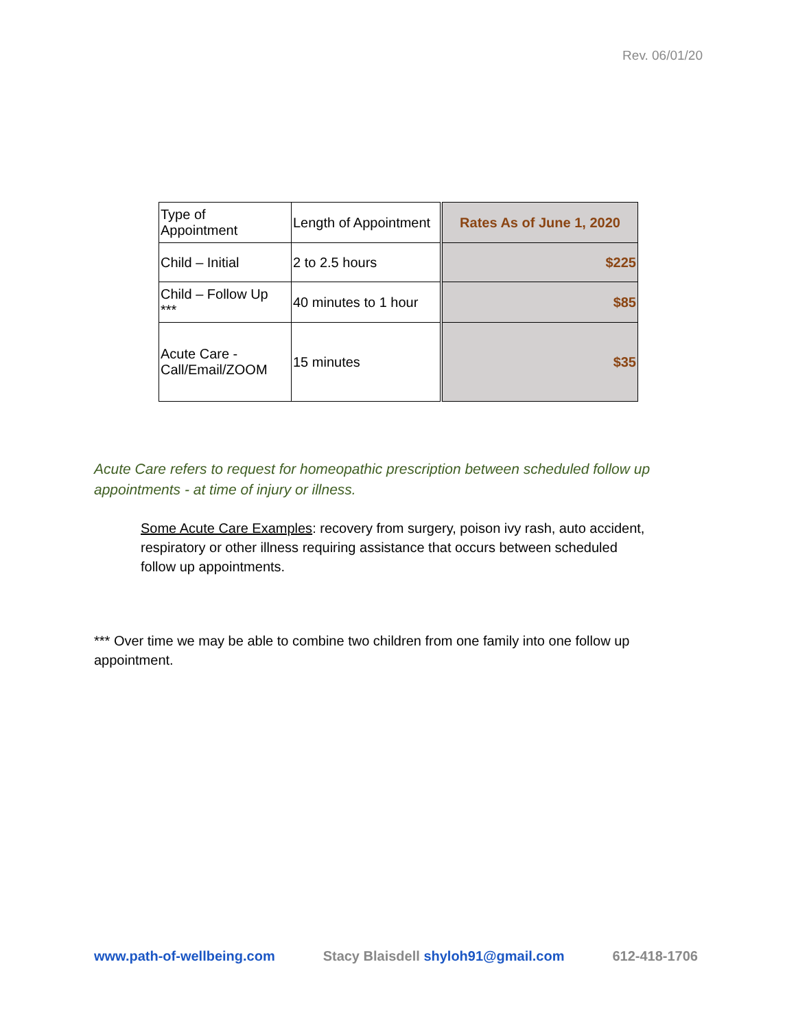Rev. 06/01/20
| Type of Appointment | Length of Appointment | Rates As of June 1, 2020 |
| Child – Initial | 2 to 2.5 hours | $225 |
| Child – Follow Up *** | 40 minutes to 1 hour | $85 |
| Acute Care - Call/Email/ZOOM | 15 minutes | $35 |
Acute Care refers to request for homeopathic prescription between scheduled follow up appointments - at time of injury or illness.
Some Acute Care Examples: recovery from surgery, poison ivy rash, auto accident, respiratory or other illness requiring assistance that occurs between scheduled follow up appointments.
*** Over time we may be able to combine two children from one family into one follow up appointment.
www.path-of-wellbeing.com Stacy Blaisdell shyloh91@gmail.com 612-418-1706